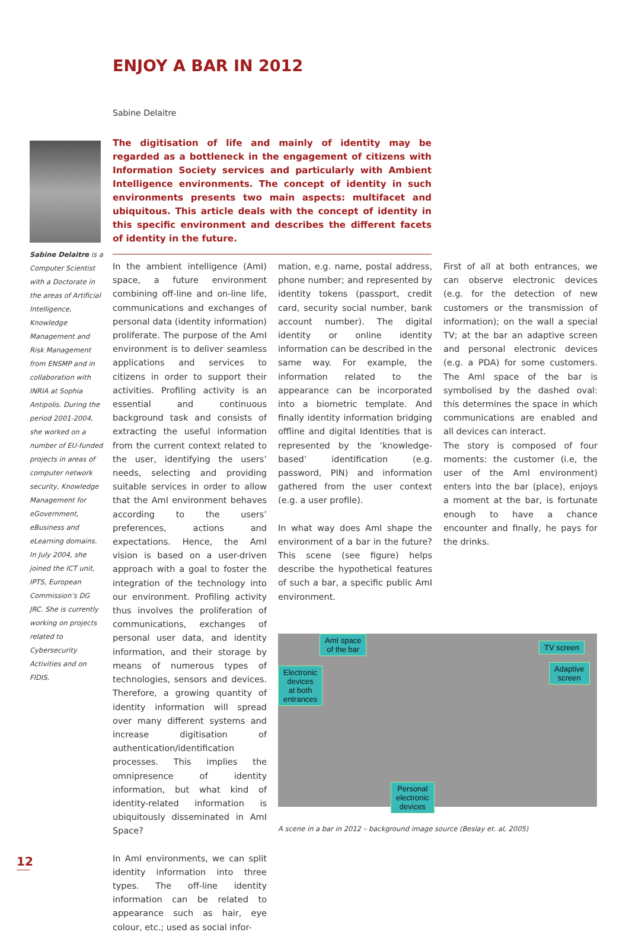ENJOY A BAR IN 2012
Sabine Delaitre
The digitisation of life and mainly of identity may be regarded as a bottleneck in the engagement of citizens with Information Society services and particularly with Ambient Intelligence environments. The concept of identity in such environments presents two main aspects: multifacet and ubiquitous. This article deals with the concept of identity in this specific environment and describes the different facets of identity in the future.
Sabine Delaitre is a Computer Scientist with a Doctorate in the areas of Artificial Intelligence, Knowledge Management and Risk Management from ENSMP and in collaboration with INRIA at Sophia Antipolis. During the period 2001-2004, she worked on a number of EU-funded projects in areas of computer network security, Knowledge Management for eGovernment, eBusiness and eLearning domains. In July 2004, she joined the ICT unit, IPTS, European Commission’s DG JRC. She is currently working on projects related to Cybersecurity Activities and on FIDIS.
In the ambient intelligence (AmI) space, a future environment combining off-line and on-line life, communications and exchanges of personal data (identity information) proliferate. The purpose of the AmI environment is to deliver seamless applications and services to citizens in order to support their activities. Profiling activity is an essential and continuous background task and consists of extracting the useful information from the current context related to the user, identifying the users’ needs, selecting and providing suitable services in order to allow that the AmI environment behaves according to the users’ preferences, actions and expectations. Hence, the AmI vision is based on a user-driven approach with a goal to foster the integration of the technology into our environment. Profiling activity thus involves the proliferation of communications, exchanges of personal user data, and identity information, and their storage by means of numerous types of technologies, sensors and devices. Therefore, a growing quantity of identity information will spread over many different systems and increase digitisation of authentication/identification processes. This implies the omnipresence of identity information, but what kind of identity-related information is ubiquitously disseminated in AmI Space?
In AmI environments, we can split identity information into three types. The off-line identity information can be related to appearance such as hair, eye colour, etc.; used as social infor-
mation, e.g. name, postal address, phone number; and represented by identity tokens (passport, credit card, security social number, bank account number). The digital identity or online identity information can be described in the same way. For example, the information related to the appearance can be incorporated into a biometric template. And finally identity information bridging offline and digital Identities that is represented by the ‘knowledge-based’ identification (e.g. password, PIN) and information gathered from the user context (e.g. a user profile).
In what way does AmI shape the environment of a bar in the future? This scene (see figure) helps describe the hypothetical features of such a bar, a specific public AmI environment.
First of all at both entrances, we can observe electronic devices (e.g. for the detection of new customers or the transmission of information); on the wall a special TV; at the bar an adaptive screen and personal electronic devices (e.g. a PDA) for some customers. The AmI space of the bar is symbolised by the dashed oval: this determines the space in which communications are enabled and all devices can interact.
The story is composed of four moments: the customer (i.e, the user of the AmI environment) enters into the bar (place), enjoys a moment at the bar, is fortunate enough to have a chance encounter and finally, he pays for the drinks.
AmI space
of the bar
TV screen
Electronic
devices
at both
entrances
Adaptive
screen
Personal
electronic
devices
A scene in a bar in 2012 – background image source (Beslay et. al, 2005)
12